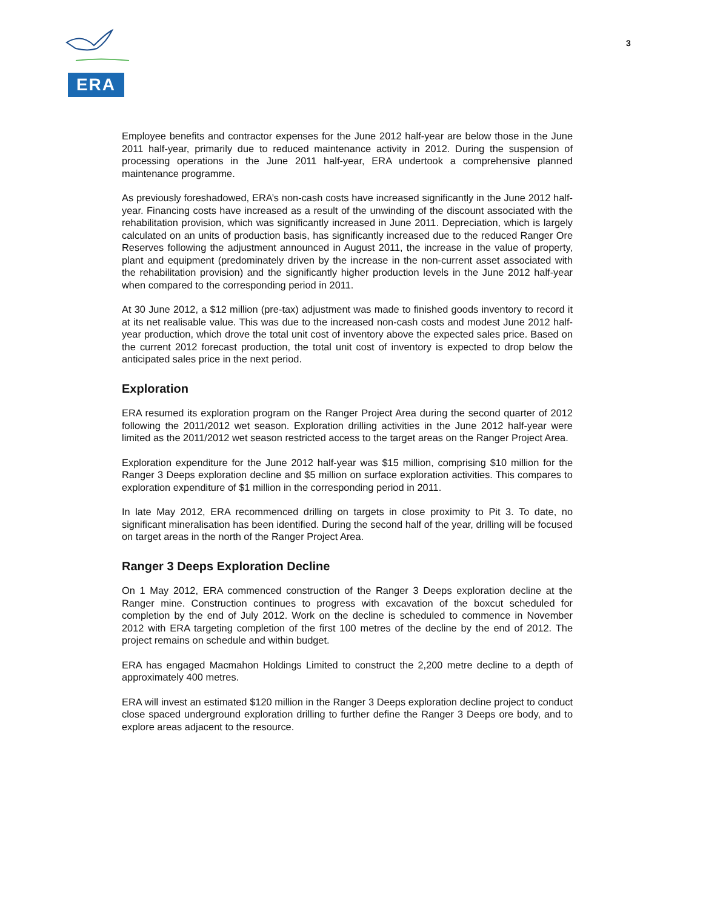ERA
3
Employee benefits and contractor expenses for the June 2012 half-year are below those in the June 2011 half-year, primarily due to reduced maintenance activity in 2012. During the suspension of processing operations in the June 2011 half-year, ERA undertook a comprehensive planned maintenance programme.
As previously foreshadowed, ERA’s non-cash costs have increased significantly in the June 2012 half-year. Financing costs have increased as a result of the unwinding of the discount associated with the rehabilitation provision, which was significantly increased in June 2011. Depreciation, which is largely calculated on an units of production basis, has significantly increased due to the reduced Ranger Ore Reserves following the adjustment announced in August 2011, the increase in the value of property, plant and equipment (predominately driven by the increase in the non-current asset associated with the rehabilitation provision) and the significantly higher production levels in the June 2012 half-year when compared to the corresponding period in 2011.
At 30 June 2012, a $12 million (pre-tax) adjustment was made to finished goods inventory to record it at its net realisable value. This was due to the increased non-cash costs and modest June 2012 half-year production, which drove the total unit cost of inventory above the expected sales price. Based on the current 2012 forecast production, the total unit cost of inventory is expected to drop below the anticipated sales price in the next period.
Exploration
ERA resumed its exploration program on the Ranger Project Area during the second quarter of 2012 following the 2011/2012 wet season. Exploration drilling activities in the June 2012 half-year were limited as the 2011/2012 wet season restricted access to the target areas on the Ranger Project Area.
Exploration expenditure for the June 2012 half-year was $15 million, comprising $10 million for the Ranger 3 Deeps exploration decline and $5 million on surface exploration activities. This compares to exploration expenditure of $1 million in the corresponding period in 2011.
In late May 2012, ERA recommenced drilling on targets in close proximity to Pit 3. To date, no significant mineralisation has been identified. During the second half of the year, drilling will be focused on target areas in the north of the Ranger Project Area.
Ranger 3 Deeps Exploration Decline
On 1 May 2012, ERA commenced construction of the Ranger 3 Deeps exploration decline at the Ranger mine. Construction continues to progress with excavation of the boxcut scheduled for completion by the end of July 2012. Work on the decline is scheduled to commence in November 2012 with ERA targeting completion of the first 100 metres of the decline by the end of 2012. The project remains on schedule and within budget.
ERA has engaged Macmahon Holdings Limited to construct the 2,200 metre decline to a depth of approximately 400 metres.
ERA will invest an estimated $120 million in the Ranger 3 Deeps exploration decline project to conduct close spaced underground exploration drilling to further define the Ranger 3 Deeps ore body, and to explore areas adjacent to the resource.